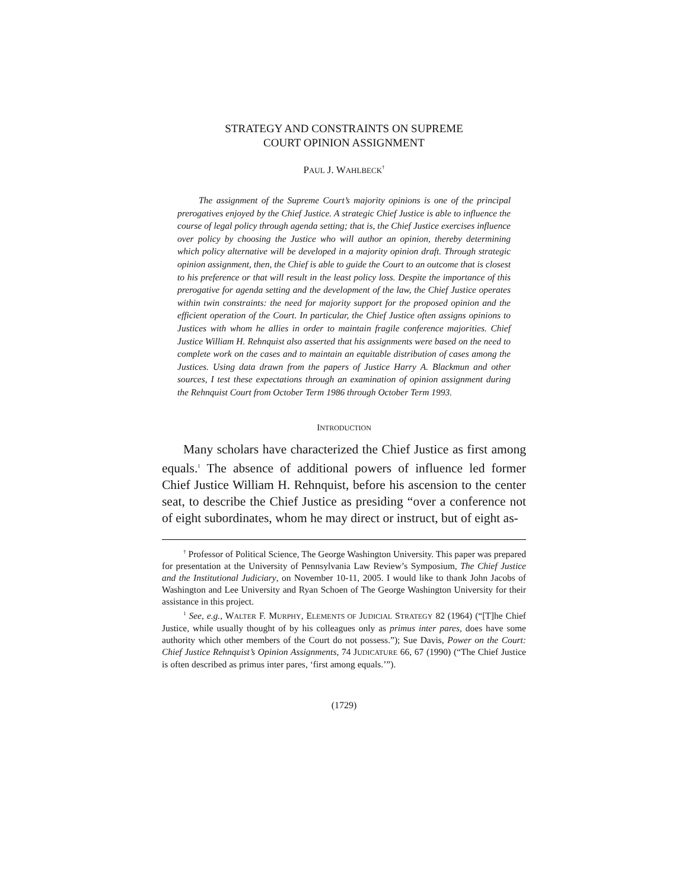STRATEGY AND CONSTRAINTS ON SUPREME
COURT OPINION ASSIGNMENT
PAUL J. WAHLBECK<sup>†</sup>
The assignment of the Supreme Court’s majority opinions is one of the principal prerogatives enjoyed by the Chief Justice. A strategic Chief Justice is able to influence the course of legal policy through agenda setting; that is, the Chief Justice exercises influence over policy by choosing the Justice who will author an opinion, thereby determining which policy alternative will be developed in a majority opinion draft. Through strategic opinion assignment, then, the Chief is able to guide the Court to an outcome that is closest to his preference or that will result in the least policy loss. Despite the importance of this prerogative for agenda setting and the development of the law, the Chief Justice operates within twin constraints: the need for majority support for the proposed opinion and the efficient operation of the Court. In particular, the Chief Justice often assigns opinions to Justices with whom he allies in order to maintain fragile conference majorities. Chief Justice William H. Rehnquist also asserted that his assignments were based on the need to complete work on the cases and to maintain an equitable distribution of cases among the Justices. Using data drawn from the papers of Justice Harry A. Blackmun and other sources, I test these expectations through an examination of opinion assignment during the Rehnquist Court from October Term 1986 through October Term 1993.
INTRODUCTION
Many scholars have characterized the Chief Justice as first among equals.<sup>1</sup> The absence of additional powers of influence led former Chief Justice William H. Rehnquist, before his ascension to the center seat, to describe the Chief Justice as presiding “over a conference not of eight subordinates, whom he may direct or instruct, but of eight as-
<sup>†</sup> Professor of Political Science, The George Washington University. This paper was prepared for presentation at the University of Pennsylvania Law Review’s Symposium, The Chief Justice and the Institutional Judiciary, on November 10-11, 2005. I would like to thank John Jacobs of Washington and Lee University and Ryan Schoen of The George Washington University for their assistance in this project.
<sup>1</sup> See, e.g., WALTER F. MURPHY, ELEMENTS OF JUDICIAL STRATEGY 82 (1964) (“[T]he Chief Justice, while usually thought of by his colleagues only as primus inter pares, does have some authority which other members of the Court do not possess.”); Sue Davis, Power on the Court: Chief Justice Rehnquist’s Opinion Assignments, 74 JUDICATURE 66, 67 (1990) (“The Chief Justice is often described as primus inter pares, ‘first among equals.’”).
(1729)